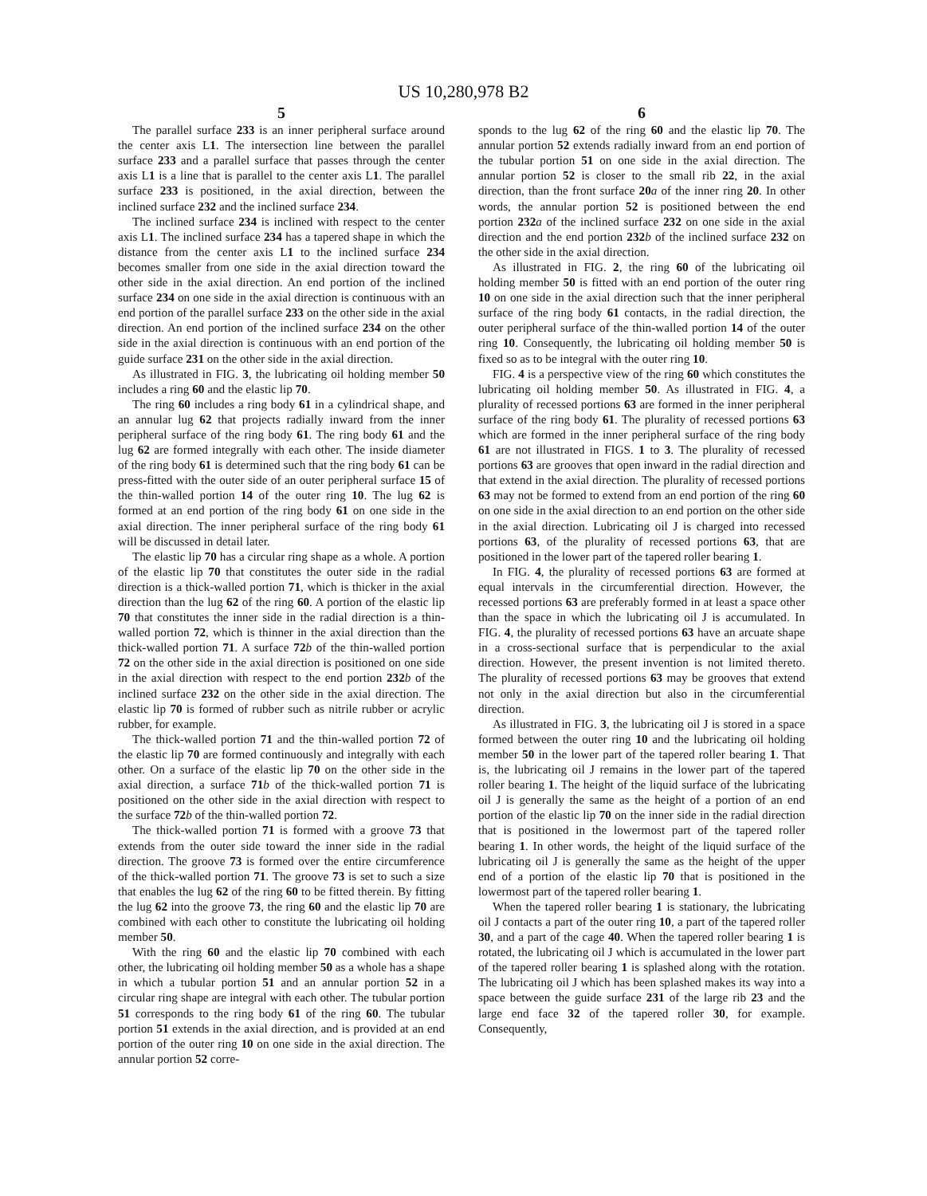US 10,280,978 B2
5
The parallel surface 233 is an inner peripheral surface around the center axis L1. The intersection line between the parallel surface 233 and a parallel surface that passes through the center axis L1 is a line that is parallel to the center axis L1. The parallel surface 233 is positioned, in the axial direction, between the inclined surface 232 and the inclined surface 234.
The inclined surface 234 is inclined with respect to the center axis L1. The inclined surface 234 has a tapered shape in which the distance from the center axis L1 to the inclined surface 234 becomes smaller from one side in the axial direction toward the other side in the axial direction. An end portion of the inclined surface 234 on one side in the axial direction is continuous with an end portion of the parallel surface 233 on the other side in the axial direction. An end portion of the inclined surface 234 on the other side in the axial direction is continuous with an end portion of the guide surface 231 on the other side in the axial direction.
As illustrated in FIG. 3, the lubricating oil holding member 50 includes a ring 60 and the elastic lip 70.
The ring 60 includes a ring body 61 in a cylindrical shape, and an annular lug 62 that projects radially inward from the inner peripheral surface of the ring body 61. The ring body 61 and the lug 62 are formed integrally with each other. The inside diameter of the ring body 61 is determined such that the ring body 61 can be press-fitted with the outer side of an outer peripheral surface 15 of the thin-walled portion 14 of the outer ring 10. The lug 62 is formed at an end portion of the ring body 61 on one side in the axial direction. The inner peripheral surface of the ring body 61 will be discussed in detail later.
The elastic lip 70 has a circular ring shape as a whole. A portion of the elastic lip 70 that constitutes the outer side in the radial direction is a thick-walled portion 71, which is thicker in the axial direction than the lug 62 of the ring 60. A portion of the elastic lip 70 that constitutes the inner side in the radial direction is a thin-walled portion 72, which is thinner in the axial direction than the thick-walled portion 71. A surface 72 b of the thin-walled portion 72 on the other side in the axial direction is positioned on one side in the axial direction with respect to the end portion 232 b of the inclined surface 232 on the other side in the axial direction. The elastic lip 70 is formed of rubber such as nitrile rubber or acrylic rubber, for example.
The thick-walled portion 71 and the thin-walled portion 72 of the elastic lip 70 are formed continuously and integrally with each other. On a surface of the elastic lip 70 on the other side in the axial direction, a surface 71 b of the thick-walled portion 71 is positioned on the other side in the axial direction with respect to the surface 72 b of the thin-walled portion 72.
The thick-walled portion 71 is formed with a groove 73 that extends from the outer side toward the inner side in the radial direction. The groove 73 is formed over the entire circumference of the thick-walled portion 71. The groove 73 is set to such a size that enables the lug 62 of the ring 60 to be fitted therein. By fitting the lug 62 into the groove 73, the ring 60 and the elastic lip 70 are combined with each other to constitute the lubricating oil holding member 50.
With the ring 60 and the elastic lip 70 combined with each other, the lubricating oil holding member 50 as a whole has a shape in which a tubular portion 51 and an annular portion 52 in a circular ring shape are integral with each other. The tubular portion 51 corresponds to the ring body 61 of the ring 60. The tubular portion 51 extends in the axial direction, and is provided at an end portion of the outer ring 10 on one side in the axial direction. The annular portion 52 corre-
6
sponds to the lug 62 of the ring 60 and the elastic lip 70. The annular portion 52 extends radially inward from an end portion of the tubular portion 51 on one side in the axial direction. The annular portion 52 is closer to the small rib 22, in the axial direction, than the front surface 20 a of the inner ring 20. In other words, the annular portion 52 is positioned between the end portion 232 a of the inclined surface 232 on one side in the axial direction and the end portion 232 b of the inclined surface 232 on the other side in the axial direction.
As illustrated in FIG. 2, the ring 60 of the lubricating oil holding member 50 is fitted with an end portion of the outer ring 10 on one side in the axial direction such that the inner peripheral surface of the ring body 61 contacts, in the radial direction, the outer peripheral surface of the thin-walled portion 14 of the outer ring 10. Consequently, the lubricating oil holding member 50 is fixed so as to be integral with the outer ring 10.
FIG. 4 is a perspective view of the ring 60 which constitutes the lubricating oil holding member 50. As illustrated in FIG. 4, a plurality of recessed portions 63 are formed in the inner peripheral surface of the ring body 61. The plurality of recessed portions 63 which are formed in the inner peripheral surface of the ring body 61 are not illustrated in FIGS. 1 to 3. The plurality of recessed portions 63 are grooves that open inward in the radial direction and that extend in the axial direction. The plurality of recessed portions 63 may not be formed to extend from an end portion of the ring 60 on one side in the axial direction to an end portion on the other side in the axial direction. Lubricating oil J is charged into recessed portions 63, of the plurality of recessed portions 63, that are positioned in the lower part of the tapered roller bearing 1.
In FIG. 4, the plurality of recessed portions 63 are formed at equal intervals in the circumferential direction. However, the recessed portions 63 are preferably formed in at least a space other than the space in which the lubricating oil J is accumulated. In FIG. 4, the plurality of recessed portions 63 have an arcuate shape in a cross-sectional surface that is perpendicular to the axial direction. However, the present invention is not limited thereto. The plurality of recessed portions 63 may be grooves that extend not only in the axial direction but also in the circumferential direction.
As illustrated in FIG. 3, the lubricating oil J is stored in a space formed between the outer ring 10 and the lubricating oil holding member 50 in the lower part of the tapered roller bearing 1. That is, the lubricating oil J remains in the lower part of the tapered roller bearing 1. The height of the liquid surface of the lubricating oil J is generally the same as the height of a portion of an end portion of the elastic lip 70 on the inner side in the radial direction that is positioned in the lowermost part of the tapered roller bearing 1. In other words, the height of the liquid surface of the lubricating oil J is generally the same as the height of the upper end of a portion of the elastic lip 70 that is positioned in the lowermost part of the tapered roller bearing 1.
When the tapered roller bearing 1 is stationary, the lubricating oil J contacts a part of the outer ring 10, a part of the tapered roller 30, and a part of the cage 40. When the tapered roller bearing 1 is rotated, the lubricating oil J which is accumulated in the lower part of the tapered roller bearing 1 is splashed along with the rotation. The lubricating oil J which has been splashed makes its way into a space between the guide surface 231 of the large rib 23 and the large end face 32 of the tapered roller 30, for example. Consequently,